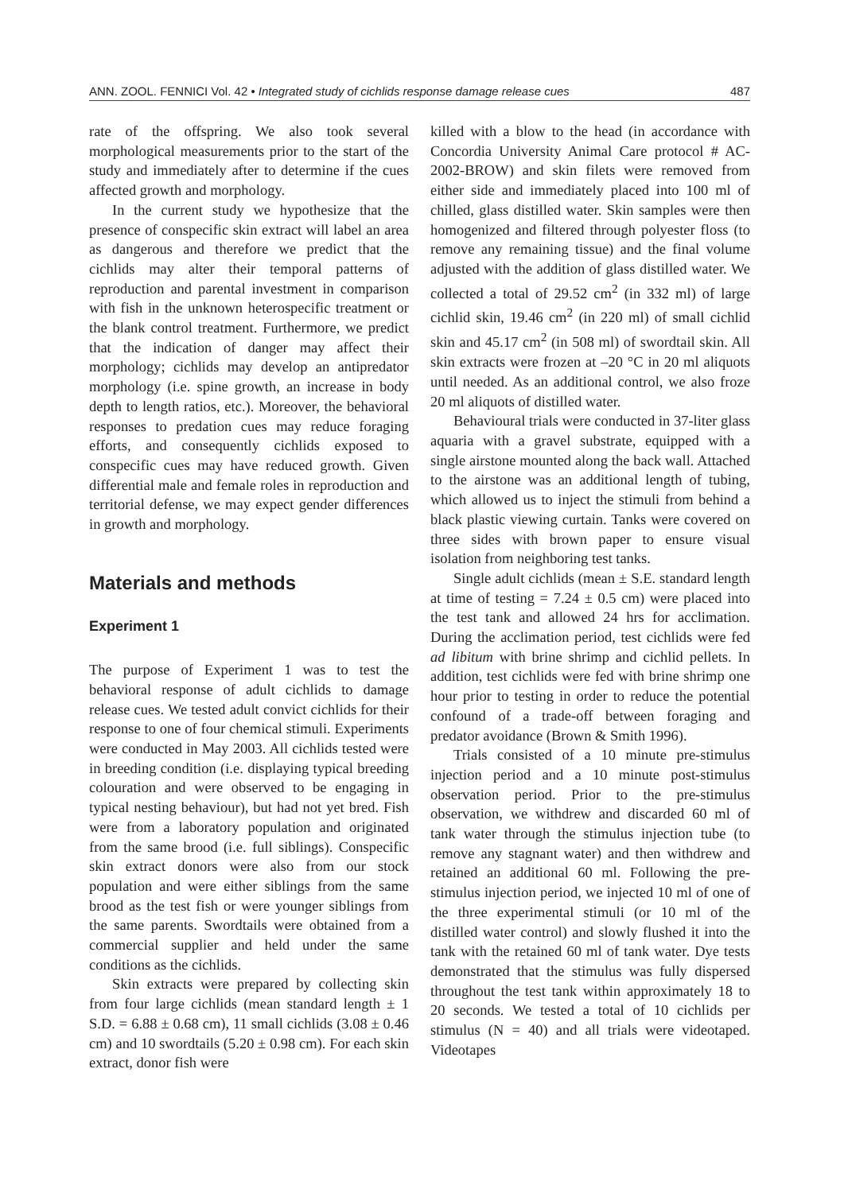ANN. ZOOL. FENNICI Vol. 42 • Integrated study of cichlids response damage release cues 487
rate of the offspring. We also took several morphological measurements prior to the start of the study and immediately after to determine if the cues affected growth and morphology.
In the current study we hypothesize that the presence of conspecific skin extract will label an area as dangerous and therefore we predict that the cichlids may alter their temporal patterns of reproduction and parental investment in comparison with fish in the unknown heterospecific treatment or the blank control treatment. Furthermore, we predict that the indication of danger may affect their morphology; cichlids may develop an antipredator morphology (i.e. spine growth, an increase in body depth to length ratios, etc.). Moreover, the behavioral responses to predation cues may reduce foraging efforts, and consequently cichlids exposed to conspecific cues may have reduced growth. Given differential male and female roles in reproduction and territorial defense, we may expect gender differences in growth and morphology.
Materials and methods
Experiment 1
The purpose of Experiment 1 was to test the behavioral response of adult cichlids to damage release cues. We tested adult convict cichlids for their response to one of four chemical stimuli. Experiments were conducted in May 2003. All cichlids tested were in breeding condition (i.e. displaying typical breeding colouration and were observed to be engaging in typical nesting behaviour), but had not yet bred. Fish were from a laboratory population and originated from the same brood (i.e. full siblings). Conspecific skin extract donors were also from our stock population and were either siblings from the same brood as the test fish or were younger siblings from the same parents. Swordtails were obtained from a commercial supplier and held under the same conditions as the cichlids.
Skin extracts were prepared by collecting skin from four large cichlids (mean standard length ± 1 S.D. = 6.88 ± 0.68 cm), 11 small cichlids (3.08 ± 0.46 cm) and 10 swordtails (5.20 ± 0.98 cm). For each skin extract, donor fish were
killed with a blow to the head (in accordance with Concordia University Animal Care protocol # AC-2002-BROW) and skin filets were removed from either side and immediately placed into 100 ml of chilled, glass distilled water. Skin samples were then homogenized and filtered through polyester floss (to remove any remaining tissue) and the final volume adjusted with the addition of glass distilled water. We collected a total of 29.52 cm<sup>2</sup> (in 332 ml) of large cichlid skin, 19.46 cm<sup>2</sup> (in 220 ml) of small cichlid skin and 45.17 cm<sup>2</sup> (in 508 ml) of swordtail skin. All skin extracts were frozen at –20 °C in 20 ml aliquots until needed. As an additional control, we also froze 20 ml aliquots of distilled water.
Behavioural trials were conducted in 37-liter glass aquaria with a gravel substrate, equipped with a single airstone mounted along the back wall. Attached to the airstone was an additional length of tubing, which allowed us to inject the stimuli from behind a black plastic viewing curtain. Tanks were covered on three sides with brown paper to ensure visual isolation from neighboring test tanks.
Single adult cichlids (mean ± S.E. standard length at time of testing = 7.24 ± 0.5 cm) were placed into the test tank and allowed 24 hrs for acclimation. During the acclimation period, test cichlids were fed ad libitum with brine shrimp and cichlid pellets. In addition, test cichlids were fed with brine shrimp one hour prior to testing in order to reduce the potential confound of a trade-off between foraging and predator avoidance (Brown & Smith 1996).
Trials consisted of a 10 minute pre-stimulus injection period and a 10 minute post-stimulus observation period. Prior to the pre-stimulus observation, we withdrew and discarded 60 ml of tank water through the stimulus injection tube (to remove any stagnant water) and then withdrew and retained an additional 60 ml. Following the pre-stimulus injection period, we injected 10 ml of one of the three experimental stimuli (or 10 ml of the distilled water control) and slowly flushed it into the tank with the retained 60 ml of tank water. Dye tests demonstrated that the stimulus was fully dispersed throughout the test tank within approximately 18 to 20 seconds. We tested a total of 10 cichlids per stimulus (N = 40) and all trials were videotaped. Videotapes